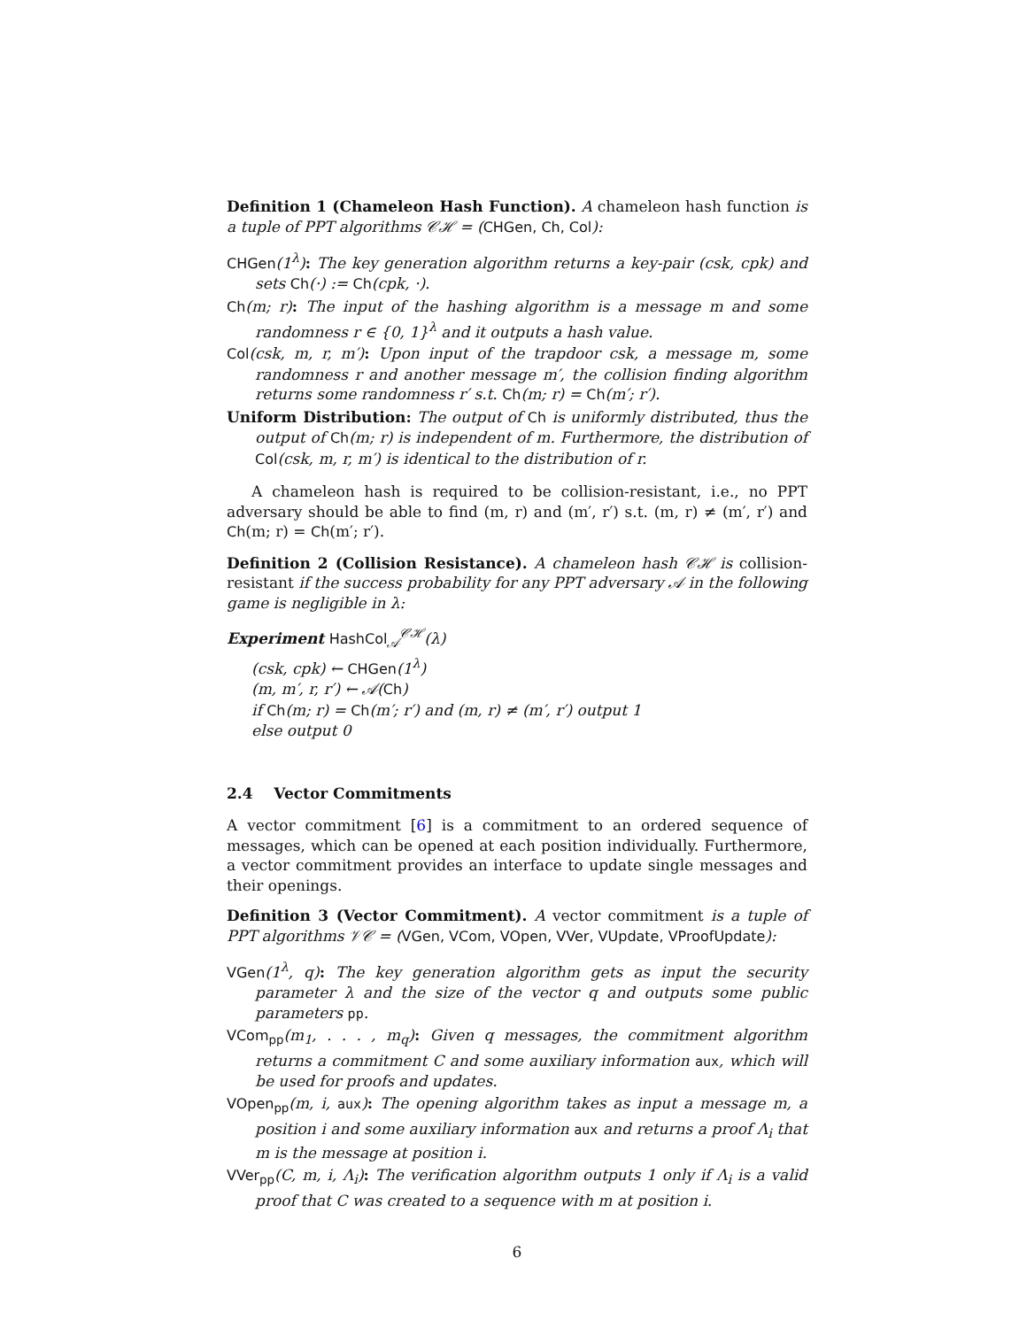Definition 1 (Chameleon Hash Function). A chameleon hash function is a tuple of PPT algorithms 𝒞ℋ = (CHGen, Ch, Col):
CHGen(1<sup>λ</sup>): The key generation algorithm returns a key-pair (csk, cpk) and sets Ch(·) := Ch(cpk, ·).
Ch(m; r): The input of the hashing algorithm is a message m and some randomness r ∈ {0, 1}<sup>λ</sup> and it outputs a hash value.
Col(csk, m, r, m′): Upon input of the trapdoor csk, a message m, some randomness r and another message m′, the collision finding algorithm returns some randomness r′ s.t. Ch(m; r) = Ch(m′; r′).
Uniform Distribution: The output of Ch is uniformly distributed, thus the output of Ch(m; r) is independent of m. Furthermore, the distribution of Col(csk, m, r, m′) is identical to the distribution of r.
A chameleon hash is required to be collision-resistant, i.e., no PPT adversary should be able to find (m, r) and (m′, r′) s.t. (m, r) ≠ (m′, r′) and Ch(m; r) = Ch(m′; r′).
Definition 2 (Collision Resistance). A chameleon hash 𝒞ℋ is collision-resistant if the success probability for any PPT adversary 𝒜 in the following game is negligible in λ:
Experiment HashCol<sub>𝒜</sub><sup>𝒞ℋ</sup>(λ)
(csk, cpk) ← CHGen(1<sup>λ</sup>)
(m, m′, r, r′) ← 𝒜(Ch)
if Ch(m; r) = Ch(m′; r′) and (m, r) ≠ (m′, r′) output 1
else output 0
2.4 Vector Commitments
A vector commitment [6] is a commitment to an ordered sequence of messages, which can be opened at each position individually. Furthermore, a vector commitment provides an interface to update single messages and their openings.
Definition 3 (Vector Commitment). A vector commitment is a tuple of PPT algorithms 𝒱𝒞 = (VGen, VCom, VOpen, VVer, VUpdate, VProofUpdate):
VGen(1<sup>λ</sup>, q): The key generation algorithm gets as input the security parameter λ and the size of the vector q and outputs some public parameters pp.
VCom<sub>pp</sub>(m<sub>1</sub>, . . . , m<sub>q</sub>): Given q messages, the commitment algorithm returns a commitment C and some auxiliary information aux, which will be used for proofs and updates.
VOpen<sub>pp</sub>(m, i, aux): The opening algorithm takes as input a message m, a position i and some auxiliary information aux and returns a proof Λ<sub>i</sub> that m is the message at position i.
VVer<sub>pp</sub>(C, m, i, Λ<sub>i</sub>): The verification algorithm outputs 1 only if Λ<sub>i</sub> is a valid proof that C was created to a sequence with m at position i.
6